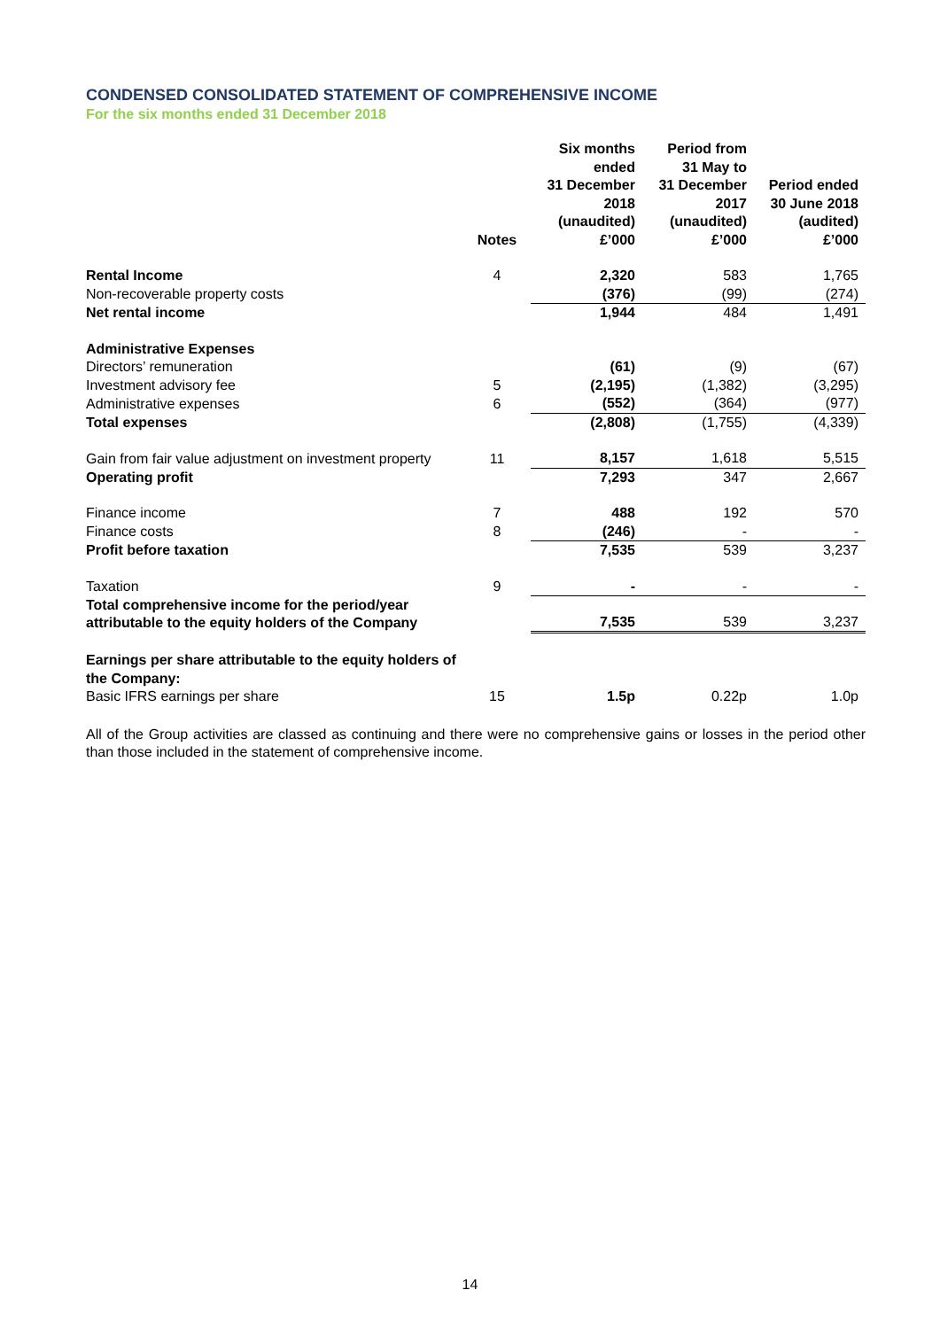CONDENSED CONSOLIDATED STATEMENT OF COMPREHENSIVE INCOME
For the six months ended 31 December 2018
| | Notes | Six months ended 31 December 2018 (unaudited) £’000 | Period from 31 May to 31 December 2017 (unaudited) £’000 | Period ended 30 June 2018 (audited) £’000 |
| --- | --- | --- | --- | --- |
| Rental Income | 4 | 2,320 | 583 | 1,765 |
| Non-recoverable property costs | | (376) | (99) | (274) |
| Net rental income | | 1,944 | 484 | 1,491 |
| Administrative Expenses | | | | |
| Directors’ remuneration | | (61) | (9) | (67) |
| Investment advisory fee | 5 | (2,195) | (1,382) | (3,295) |
| Administrative expenses | 6 | (552) | (364) | (977) |
| Total expenses | | (2,808) | (1,755) | (4,339) |
| Gain from fair value adjustment on investment property | 11 | 8,157 | 1,618 | 5,515 |
| Operating profit | | 7,293 | 347 | 2,667 |
| Finance income | 7 | 488 | 192 | 570 |
| Finance costs | 8 | (246) | - | - |
| Profit before taxation | | 7,535 | 539 | 3,237 |
| Taxation | 9 | - | - | - |
| Total comprehensive income for the period/year attributable to the equity holders of the Company | | 7,535 | 539 | 3,237 |
| Earnings per share attributable to the equity holders of the Company: | | | | |
| Basic IFRS earnings per share | 15 | 1.5p | 0.22p | 1.0p |
All of the Group activities are classed as continuing and there were no comprehensive gains or losses in the period other than those included in the statement of comprehensive income.
14